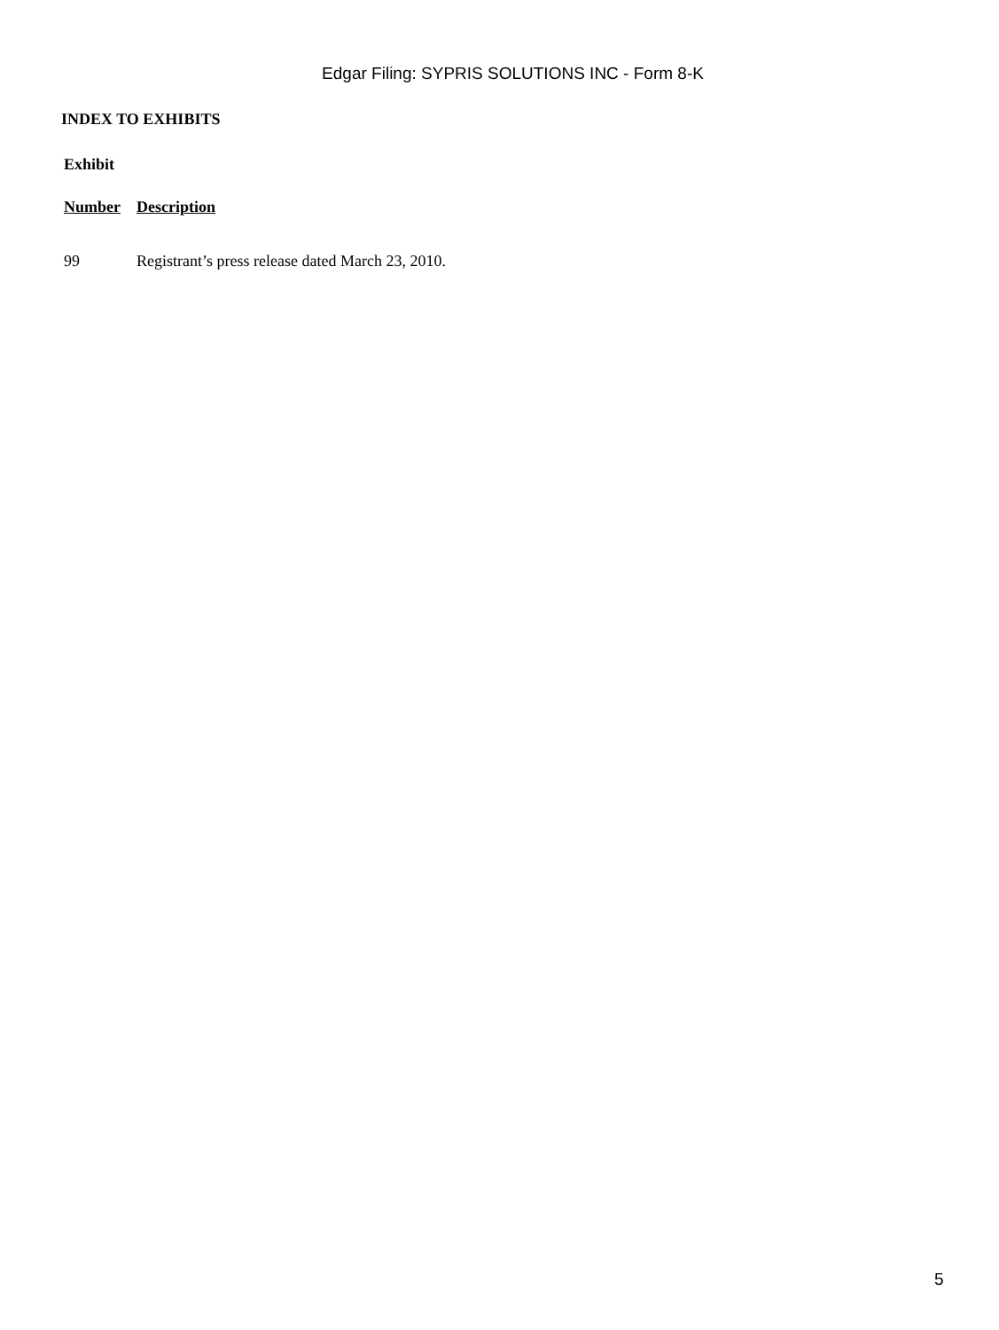Edgar Filing: SYPRIS SOLUTIONS INC - Form 8-K
INDEX TO EXHIBITS
| Exhibit | |
| --- | --- |
| Number | Description |
| 99 | Registrant’s press release dated March 23, 2010. |
5